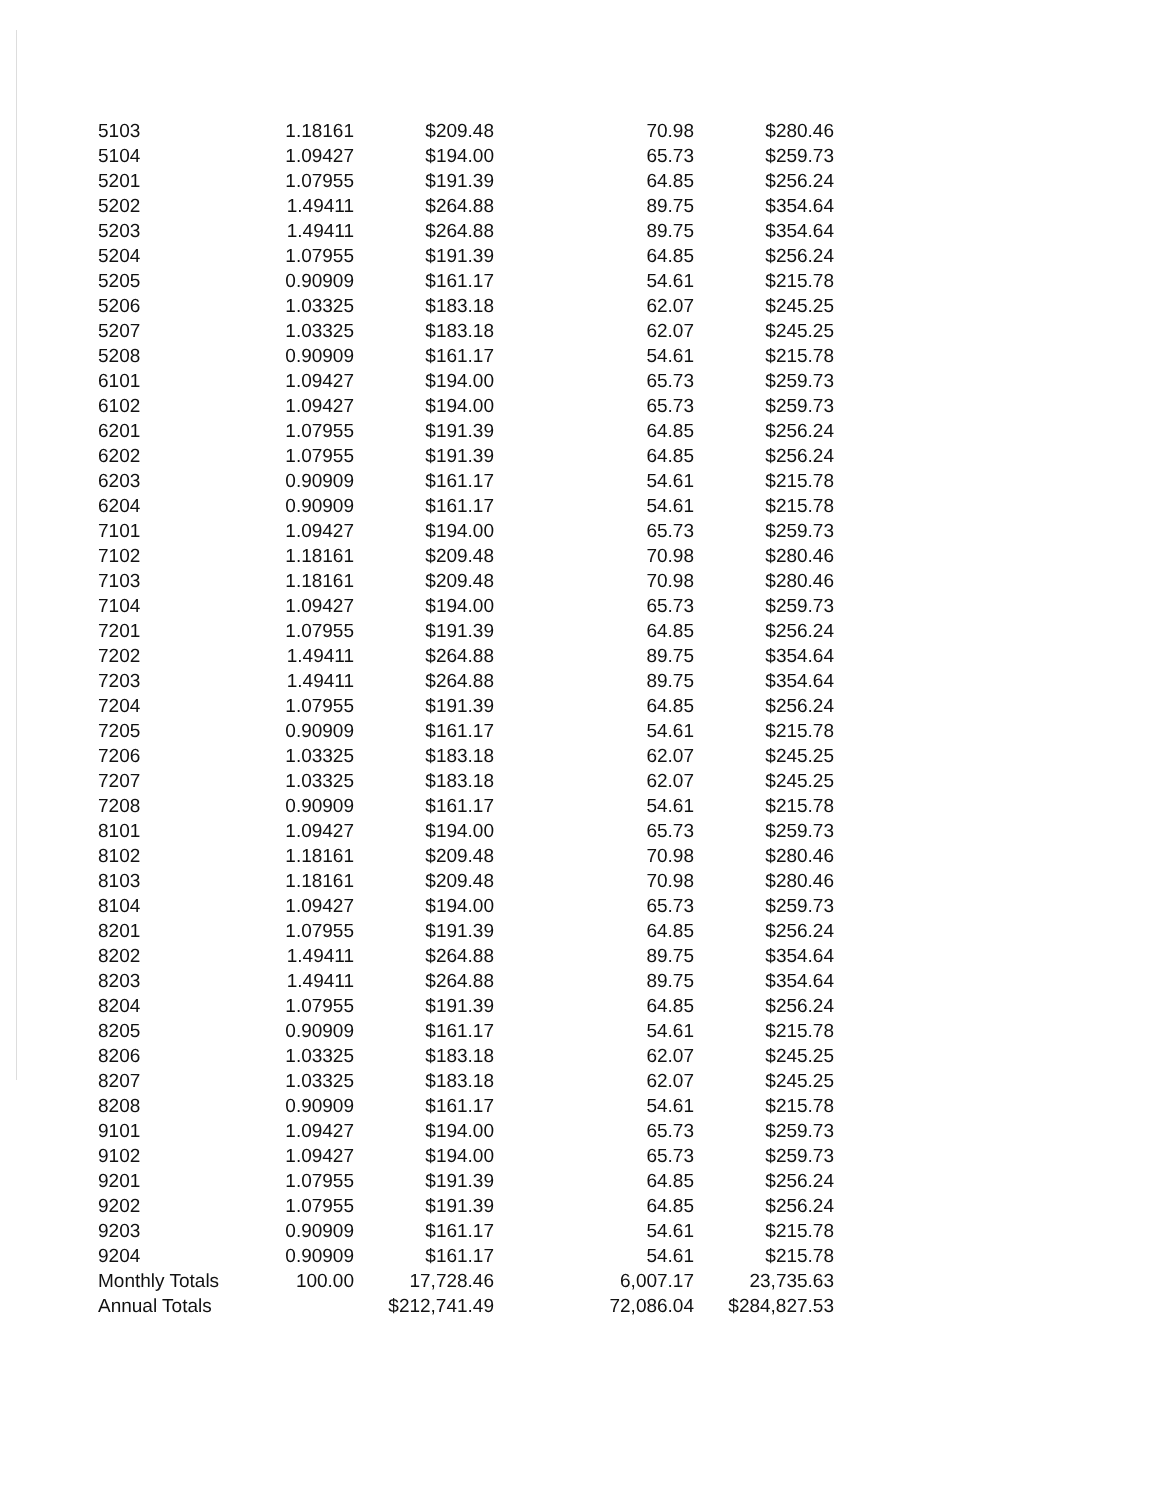| 5103 | 1.18161 | $209.48 | 70.98 | $280.46 |
| 5104 | 1.09427 | $194.00 | 65.73 | $259.73 |
| 5201 | 1.07955 | $191.39 | 64.85 | $256.24 |
| 5202 | 1.49411 | $264.88 | 89.75 | $354.64 |
| 5203 | 1.49411 | $264.88 | 89.75 | $354.64 |
| 5204 | 1.07955 | $191.39 | 64.85 | $256.24 |
| 5205 | 0.90909 | $161.17 | 54.61 | $215.78 |
| 5206 | 1.03325 | $183.18 | 62.07 | $245.25 |
| 5207 | 1.03325 | $183.18 | 62.07 | $245.25 |
| 5208 | 0.90909 | $161.17 | 54.61 | $215.78 |
| 6101 | 1.09427 | $194.00 | 65.73 | $259.73 |
| 6102 | 1.09427 | $194.00 | 65.73 | $259.73 |
| 6201 | 1.07955 | $191.39 | 64.85 | $256.24 |
| 6202 | 1.07955 | $191.39 | 64.85 | $256.24 |
| 6203 | 0.90909 | $161.17 | 54.61 | $215.78 |
| 6204 | 0.90909 | $161.17 | 54.61 | $215.78 |
| 7101 | 1.09427 | $194.00 | 65.73 | $259.73 |
| 7102 | 1.18161 | $209.48 | 70.98 | $280.46 |
| 7103 | 1.18161 | $209.48 | 70.98 | $280.46 |
| 7104 | 1.09427 | $194.00 | 65.73 | $259.73 |
| 7201 | 1.07955 | $191.39 | 64.85 | $256.24 |
| 7202 | 1.49411 | $264.88 | 89.75 | $354.64 |
| 7203 | 1.49411 | $264.88 | 89.75 | $354.64 |
| 7204 | 1.07955 | $191.39 | 64.85 | $256.24 |
| 7205 | 0.90909 | $161.17 | 54.61 | $215.78 |
| 7206 | 1.03325 | $183.18 | 62.07 | $245.25 |
| 7207 | 1.03325 | $183.18 | 62.07 | $245.25 |
| 7208 | 0.90909 | $161.17 | 54.61 | $215.78 |
| 8101 | 1.09427 | $194.00 | 65.73 | $259.73 |
| 8102 | 1.18161 | $209.48 | 70.98 | $280.46 |
| 8103 | 1.18161 | $209.48 | 70.98 | $280.46 |
| 8104 | 1.09427 | $194.00 | 65.73 | $259.73 |
| 8201 | 1.07955 | $191.39 | 64.85 | $256.24 |
| 8202 | 1.49411 | $264.88 | 89.75 | $354.64 |
| 8203 | 1.49411 | $264.88 | 89.75 | $354.64 |
| 8204 | 1.07955 | $191.39 | 64.85 | $256.24 |
| 8205 | 0.90909 | $161.17 | 54.61 | $215.78 |
| 8206 | 1.03325 | $183.18 | 62.07 | $245.25 |
| 8207 | 1.03325 | $183.18 | 62.07 | $245.25 |
| 8208 | 0.90909 | $161.17 | 54.61 | $215.78 |
| 9101 | 1.09427 | $194.00 | 65.73 | $259.73 |
| 9102 | 1.09427 | $194.00 | 65.73 | $259.73 |
| 9201 | 1.07955 | $191.39 | 64.85 | $256.24 |
| 9202 | 1.07955 | $191.39 | 64.85 | $256.24 |
| 9203 | 0.90909 | $161.17 | 54.61 | $215.78 |
| 9204 | 0.90909 | $161.17 | 54.61 | $215.78 |
| Monthly Totals | 100.00 | 17,728.46 | 6,007.17 | 23,735.63 |
| Annual Totals | | $212,741.49 | 72,086.04 | $284,827.53 |